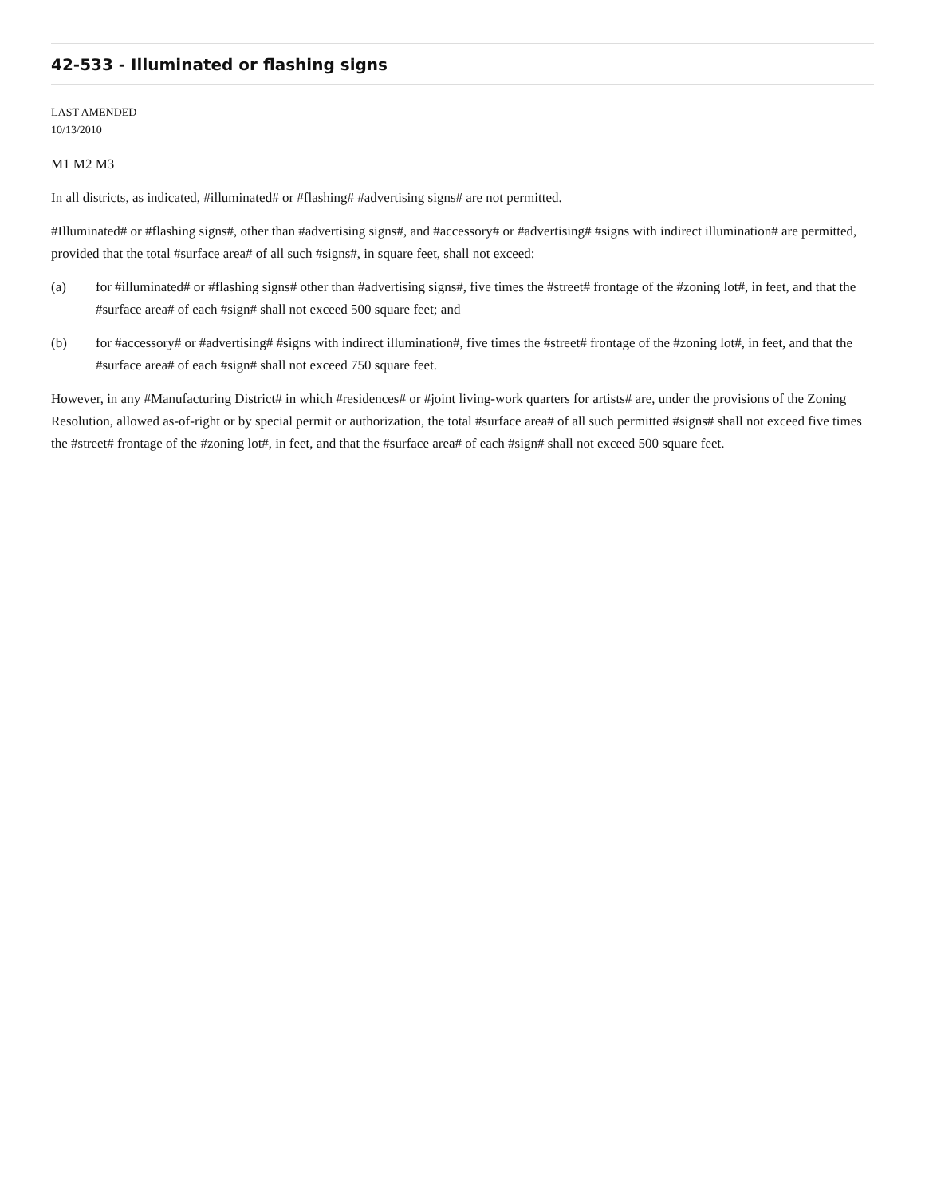42-533 - Illuminated or flashing signs
LAST AMENDED
10/13/2010
M1 M2 M3
In all districts, as indicated, #illuminated# or #flashing# #advertising signs# are not permitted.
#Illuminated# or #flashing signs#, other than #advertising signs#, and #accessory# or #advertising# #signs with indirect illumination# are permitted, provided that the total #surface area# of all such #signs#, in square feet, shall not exceed:
(a) for #illuminated# or #flashing signs# other than #advertising signs#, five times the #street# frontage of the #zoning lot#, in feet, and that the #surface area# of each #sign# shall not exceed 500 square feet; and
(b) for #accessory# or #advertising# #signs with indirect illumination#, five times the #street# frontage of the #zoning lot#, in feet, and that the #surface area# of each #sign# shall not exceed 750 square feet.
However, in any #Manufacturing District# in which #residences# or #joint living-work quarters for artists# are, under the provisions of the Zoning Resolution, allowed as-of-right or by special permit or authorization, the total #surface area# of all such permitted #signs# shall not exceed five times the #street# frontage of the #zoning lot#, in feet, and that the #surface area# of each #sign# shall not exceed 500 square feet.